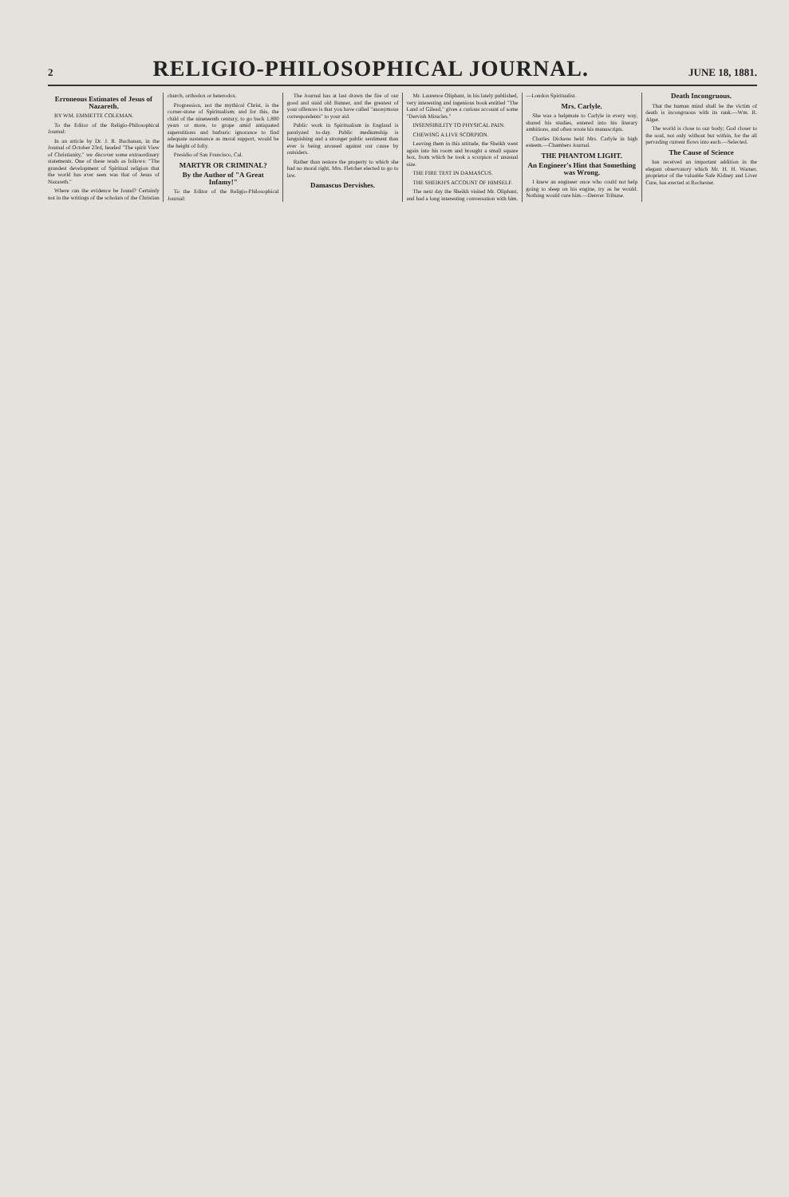2
RELIGIO-PHILOSOPHICAL JOURNAL.
JUNE 18, 1881.
Erroneous Estimates of Jesus of Nazareth.
BY WM. EMMETTE COLEMAN.
To the Editor of the Religio-Philosophical Journal:
In an article by Dr. J. R. Buchanan, in the Journal of October 23rd, headed "The spirit View of Christianity," we discover some extraordinary statements. One of these reads as follows: "The grandest development of Spiritual religion that the world has ever seen was that of Jesus of Nazareth."
Where can the evidence be found? Certainly not in the writings of the scholars of the Christian church, orthodox or heterodox.
Progression, not the mythical Christ, is the corner-stone of Spiritualism; and for this, the child of the nineteenth century, to go back 1,800 years or more, to grope amid antiquated superstitions and barbaric ignorance to find adequate sustenance as moral support, would be the height of folly.
Presidio of San Francisco, Cal.
MARTYR OR CRIMINAL?
By the Author of "A Great Infamy!"
To the Editor of the Religio-Philosophical Journal:
The Journal has at last drawn the fire of our good and staid old Banner, and the greatest of your offences is that you have called "anonymous correspondents" to your aid.
Public work in Spiritualism in England is paralyzed to-day. Public mediumship is languishing and a stronger public sentiment than ever is being aroused against our cause by outsiders.
Rather than restore the property to which she had no moral right, Mrs. Fletcher elected to go to law.
Damascus Dervishes.
Mr. Laurence Oliphant, in his lately published, very interesting and ingenious book entitled "The Land of Gilead," gives a curious account of some "Dervish Miracles."
INSENSIBILITY TO PHYSICAL PAIN.
CHEWING A LIVE SCORPION.
Leaving them in this attitude, the Sheikh went again into his room and brought a small square box, from which he took a scorpion of unusual size.
THE FIRE TEST IN DAMASCUS.
THE SHEIKH'S ACCOUNT OF HIMSELF.
The next day the Sheikh visited Mr. Oliphant, and had a long interesting conversation with him.—London Spiritualist.
Mrs. Carlyle.
She was a helpmate to Carlyle in every way, shared his studies, entered into his literary ambitions, and often wrote his manuscripts.
Charles Dickens held Mrs. Carlyle in high esteem.—Chambers Journal.
THE PHANTOM LIGHT.
An Engineer's Hint that Something was Wrong.
I knew an engineer once who could not help going to sleep on his engine, try as he would. Nothing would cure him.—Denver Tribune.
Death Incongruous.
That the human mind shall be the victim of death is incongruous with its rank.—Wm. R. Alger.
The world is close to our body; God closer to the soul, not only without but within, for the all pervading current flows into each.—Selected.
The Cause of Science
has received an important addition in the elegant observatory which Mr. H. H. Warner, proprietor of the valuable Safe Kidney and Liver Cure, has erected at Rochester.